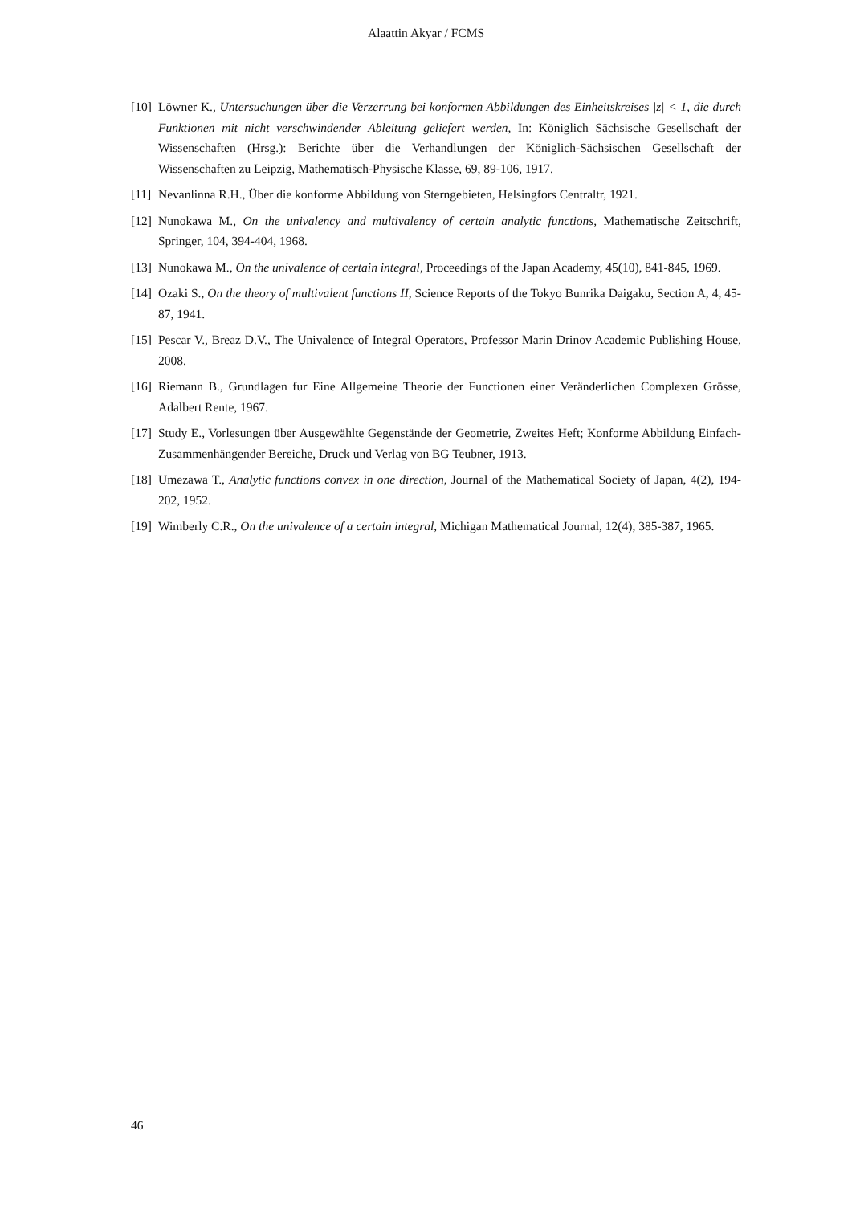Alaattin Akyar / FCMS
[10]
Löwner K., Untersuchungen über die Verzerrung bei konformen Abbildungen des Einheitskreises |z| < 1, die durch Funktionen mit nicht verschwindender Ableitung geliefert werden, In: Königlich Sächsische Gesellschaft der Wissenschaften (Hrsg.): Berichte über die Verhandlungen der Königlich-Sächsischen Gesellschaft der Wissenschaften zu Leipzig, Mathematisch-Physische Klasse, 69, 89-106, 1917.
[11]
Nevanlinna R.H., Über die konforme Abbildung von Sterngebieten, Helsingfors Centraltr, 1921.
[12]
Nunokawa M., On the univalency and multivalency of certain analytic functions, Mathematische Zeitschrift, Springer, 104, 394-404, 1968.
[13]
Nunokawa M., On the univalence of certain integral, Proceedings of the Japan Academy, 45(10), 841-845, 1969.
[14]
Ozaki S., On the theory of multivalent functions II, Science Reports of the Tokyo Bunrika Daigaku, Section A, 4, 45-87, 1941.
[15]
Pescar V., Breaz D.V., The Univalence of Integral Operators, Professor Marin Drinov Academic Publishing House, 2008.
[16]
Riemann B., Grundlagen fur Eine Allgemeine Theorie der Functionen einer Veränderlichen Complexen Grösse, Adalbert Rente, 1967.
[17]
Study E., Vorlesungen über Ausgewählte Gegenstände der Geometrie, Zweites Heft; Konforme Abbildung Einfach-Zusammenhängender Bereiche, Druck und Verlag von BG Teubner, 1913.
[18]
Umezawa T., Analytic functions convex in one direction, Journal of the Mathematical Society of Japan, 4(2), 194-202, 1952.
[19]
Wimberly C.R., On the univalence of a certain integral, Michigan Mathematical Journal, 12(4), 385-387, 1965.
46